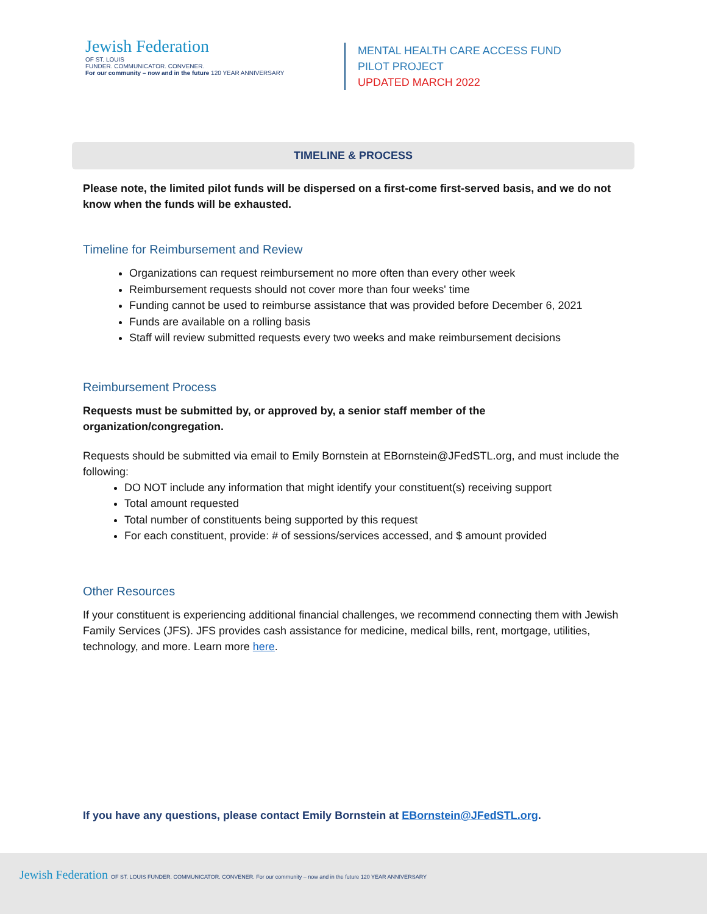Jewish Federation
OF ST. LOUIS
FUNDER. COMMUNICATOR. CONVENER.
For our community – now and in the future 120 YEAR ANNIVERSARY
MENTAL HEALTH CARE ACCESS FUND
PILOT PROJECT
UPDATED MARCH 2022
TIMELINE & PROCESS
Please note, the limited pilot funds will be dispersed on a first-come first-served basis, and we do not know when the funds will be exhausted.
Timeline for Reimbursement and Review
Organizations can request reimbursement no more often than every other week
Reimbursement requests should not cover more than four weeks' time
Funding cannot be used to reimburse assistance that was provided before December 6, 2021
Funds are available on a rolling basis
Staff will review submitted requests every two weeks and make reimbursement decisions
Reimbursement Process
Requests must be submitted by, or approved by, a senior staff member of the
organization/congregation.
Requests should be submitted via email to Emily Bornstein at EBornstein@JFedSTL.org, and must include the following:
DO NOT include any information that might identify your constituent(s) receiving support
Total amount requested
Total number of constituents being supported by this request
For each constituent, provide: # of sessions/services accessed, and $ amount provided
Other Resources
If your constituent is experiencing additional financial challenges, we recommend connecting them with Jewish Family Services (JFS). JFS provides cash assistance for medicine, medical bills, rent, mortgage, utilities, technology, and more. Learn more here.
If you have any questions, please contact Emily Bornstein at EBornstein@JFedSTL.org.
Jewish Federation OF ST. LOUIS FUNDER. COMMUNICATOR. CONVENER. For our community – now and in the future 120 YEAR ANNIVERSARY